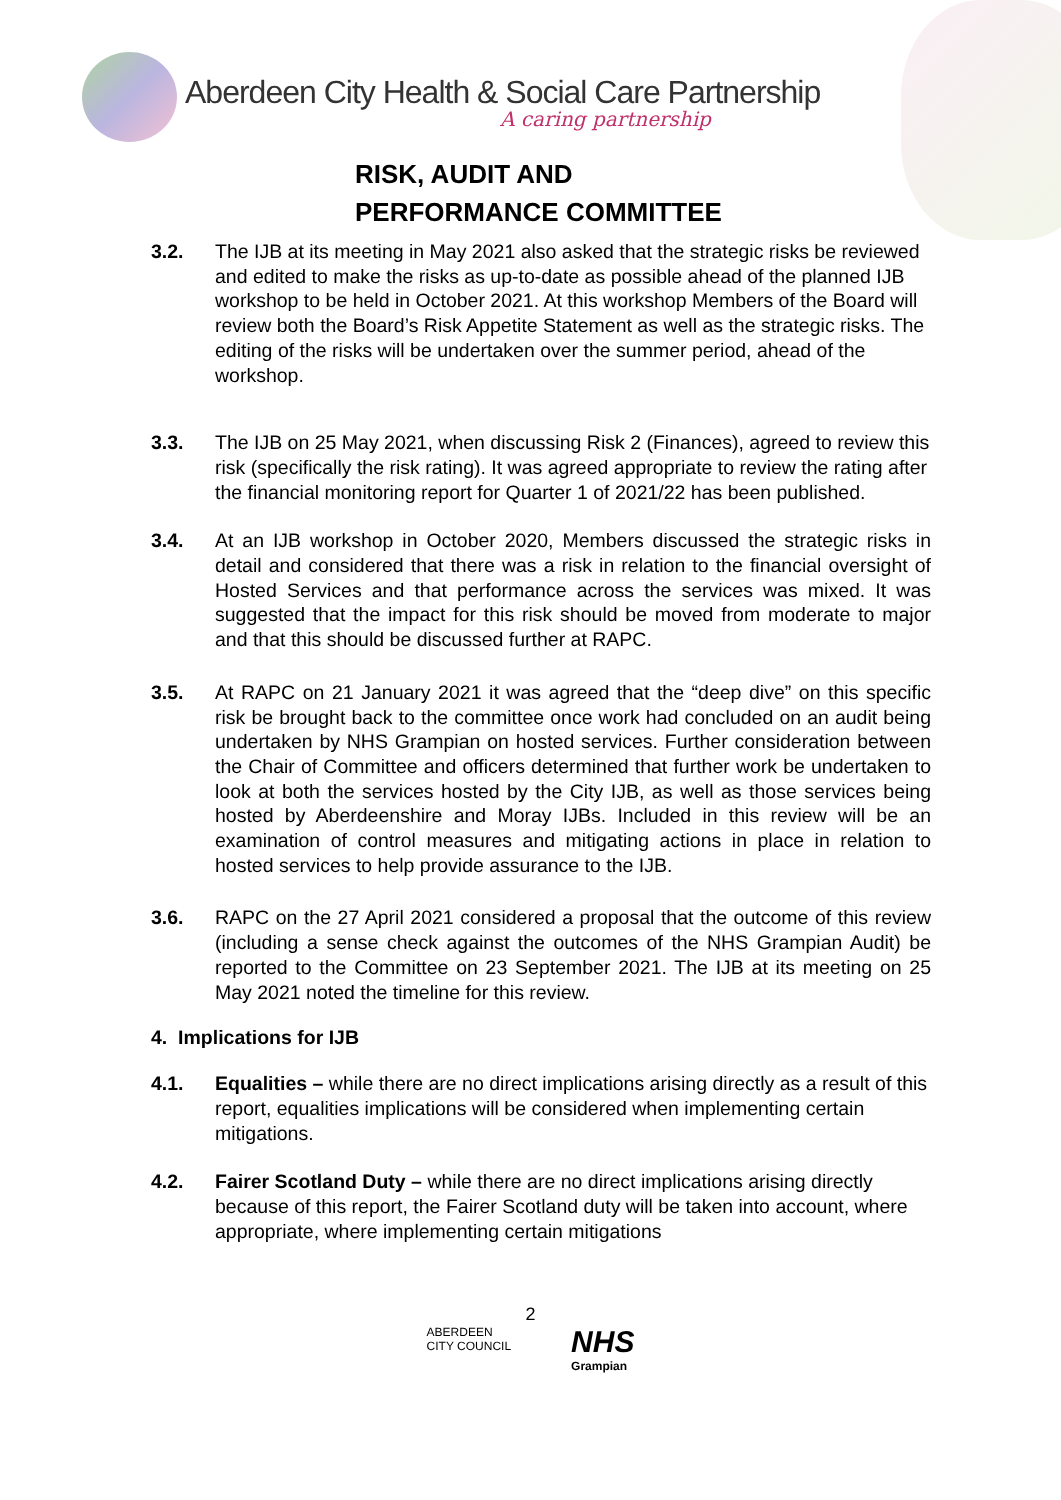Aberdeen City Health & Social Care Partnership
A caring partnership
RISK, AUDIT AND
PERFORMANCE COMMITTEE
3.2. The IJB at its meeting in May 2021 also asked that the strategic risks be reviewed and edited to make the risks as up-to-date as possible ahead of the planned IJB workshop to be held in October 2021. At this workshop Members of the Board will review both the Board’s Risk Appetite Statement as well as the strategic risks. The editing of the risks will be undertaken over the summer period, ahead of the workshop.
3.3. The IJB on 25 May 2021, when discussing Risk 2 (Finances), agreed to review this risk (specifically the risk rating). It was agreed appropriate to review the rating after the financial monitoring report for Quarter 1 of 2021/22 has been published.
3.4. At an IJB workshop in October 2020, Members discussed the strategic risks in detail and considered that there was a risk in relation to the financial oversight of Hosted Services and that performance across the services was mixed. It was suggested that the impact for this risk should be moved from moderate to major and that this should be discussed further at RAPC.
3.5. At RAPC on 21 January 2021 it was agreed that the “deep dive” on this specific risk be brought back to the committee once work had concluded on an audit being undertaken by NHS Grampian on hosted services. Further consideration between the Chair of Committee and officers determined that further work be undertaken to look at both the services hosted by the City IJB, as well as those services being hosted by Aberdeenshire and Moray IJBs. Included in this review will be an examination of control measures and mitigating actions in place in relation to hosted services to help provide assurance to the IJB.
3.6. RAPC on the 27 April 2021 considered a proposal that the outcome of this review (including a sense check against the outcomes of the NHS Grampian Audit) be reported to the Committee on 23 September 2021. The IJB at its meeting on 25 May 2021 noted the timeline for this review.
4. Implications for IJB
4.1. Equalities – while there are no direct implications arising directly as a result of this report, equalities implications will be considered when implementing certain mitigations.
4.2. Fairer Scotland Duty – while there are no direct implications arising directly because of this report, the Fairer Scotland duty will be taken into account, where appropriate, where implementing certain mitigations
2
ABERDEEN
CITY COUNCIL
NHS
Grampian